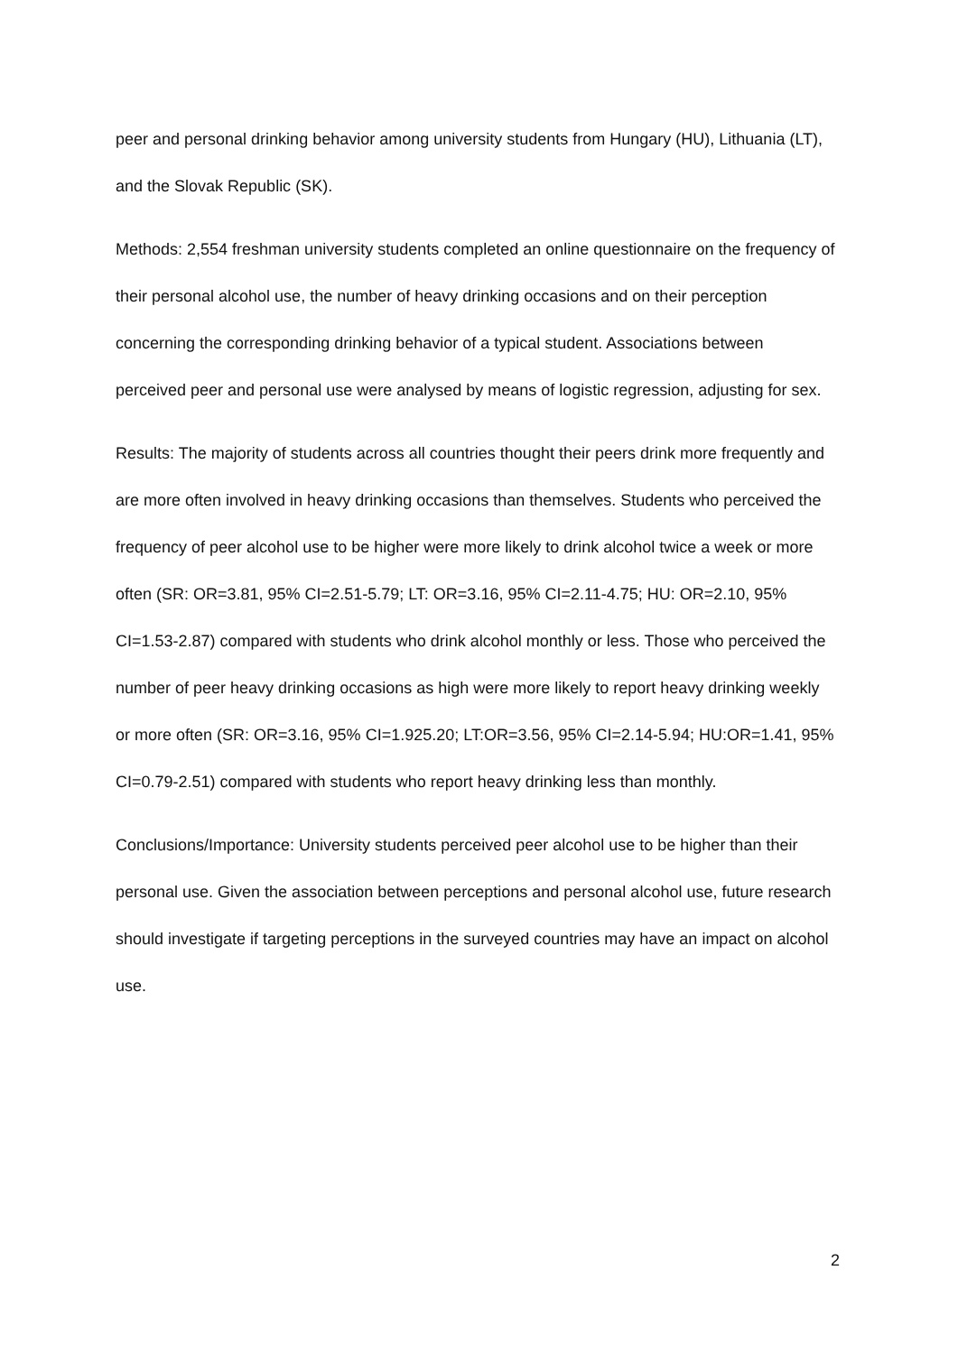peer and personal drinking behavior among university students from Hungary (HU), Lithuania (LT), and the Slovak Republic (SK).
Methods: 2,554 freshman university students completed an online questionnaire on the frequency of their personal alcohol use, the number of heavy drinking occasions and on their perception concerning the corresponding drinking behavior of a typical student. Associations between perceived peer and personal use were analysed by means of logistic regression, adjusting for sex.
Results: The majority of students across all countries thought their peers drink more frequently and are more often involved in heavy drinking occasions than themselves. Students who perceived the frequency of peer alcohol use to be higher were more likely to drink alcohol twice a week or more often (SR: OR=3.81, 95% CI=2.51-5.79; LT: OR=3.16, 95% CI=2.11-4.75; HU: OR=2.10, 95% CI=1.53-2.87) compared with students who drink alcohol monthly or less. Those who perceived the number of peer heavy drinking occasions as high were more likely to report heavy drinking weekly or more often (SR: OR=3.16, 95% CI=1.925.20; LT:OR=3.56, 95% CI=2.14-5.94; HU:OR=1.41, 95% CI=0.79-2.51) compared with students who report heavy drinking less than monthly.
Conclusions/Importance: University students perceived peer alcohol use to be higher than their personal use. Given the association between perceptions and personal alcohol use, future research should investigate if targeting perceptions in the surveyed countries may have an impact on alcohol use.
2